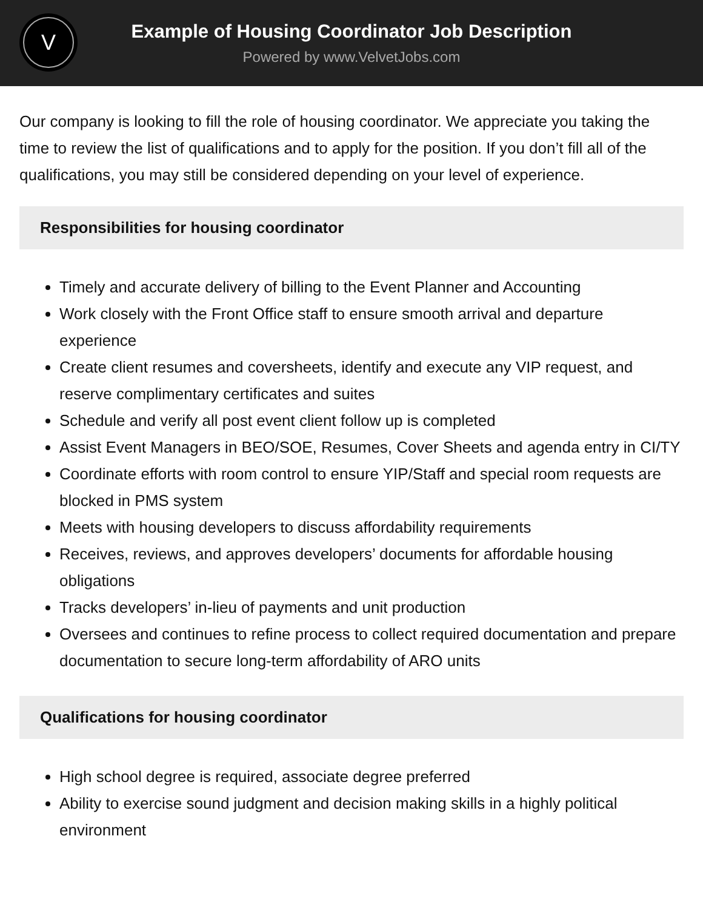V
Example of Housing Coordinator Job Description
Powered by www.VelvetJobs.com
Our company is looking to fill the role of housing coordinator. We appreciate you taking the time to review the list of qualifications and to apply for the position. If you don’t fill all of the qualifications, you may still be considered depending on your level of experience.
Responsibilities for housing coordinator
Timely and accurate delivery of billing to the Event Planner and Accounting
Work closely with the Front Office staff to ensure smooth arrival and departure experience
Create client resumes and coversheets, identify and execute any VIP request, and reserve complimentary certificates and suites
Schedule and verify all post event client follow up is completed
Assist Event Managers in BEO/SOE, Resumes, Cover Sheets and agenda entry in CI/TY
Coordinate efforts with room control to ensure YIP/Staff and special room requests are blocked in PMS system
Meets with housing developers to discuss affordability requirements
Receives, reviews, and approves developers’ documents for affordable housing obligations
Tracks developers’ in-lieu of payments and unit production
Oversees and continues to refine process to collect required documentation and prepare documentation to secure long-term affordability of ARO units
Qualifications for housing coordinator
High school degree is required, associate degree preferred
Ability to exercise sound judgment and decision making skills in a highly political environment